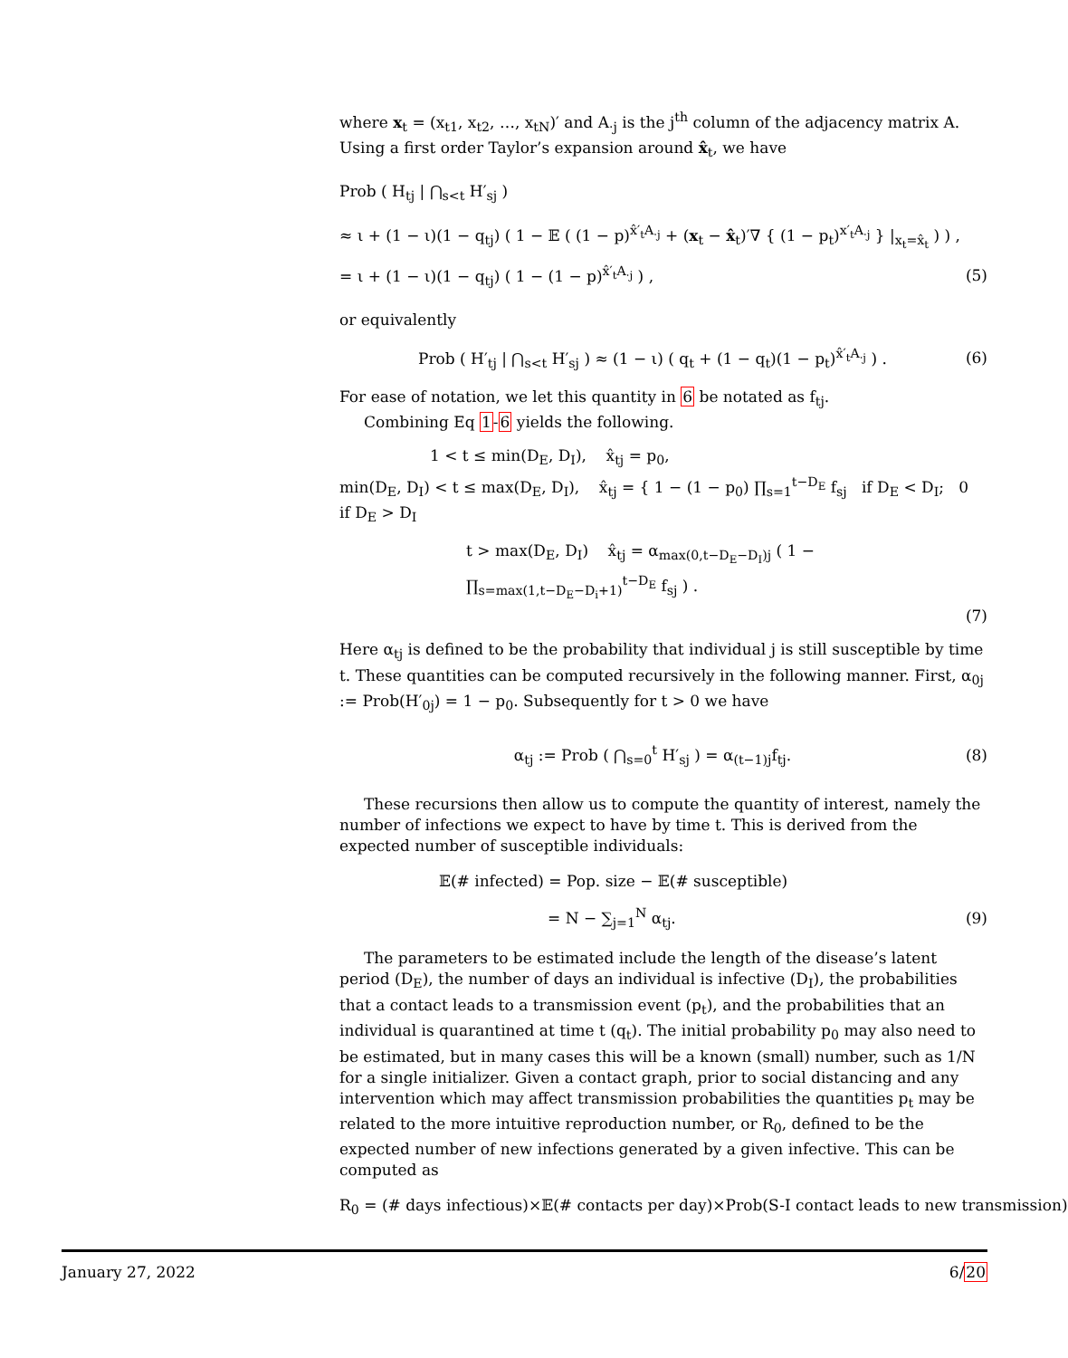where x<sub>t</sub> = (x<sub>t1</sub>, x<sub>t2</sub>, …, x<sub>tN</sub>)′ and A<sub>·j</sub> is the j<sup>th</sup> column of the adjacency matrix A. Using a first order Taylor’s expansion around x̂<sub>t</sub>, we have
Prob ( H<sub>tj</sub> | ⋂<sub>s<t</sub> H′<sub>sj</sub> )
≈ ι + (1 − ι)(1 − q<sub>tj</sub>) ( 1 − 𝔼 ( (1 − p)<sup>x̂′<sub>t</sub>A<sub>·j</sub></sup> + (x<sub>t</sub> − x̂<sub>t</sub>)′∇ { (1 − p<sub>t</sub>)<sup>x′<sub>t</sub>A<sub>·j</sub></sup> } |<sub>x<sub>t</sub>=x̂<sub>t</sub></sub> ) ) ,
= ι + (1 − ι)(1 − q<sub>tj</sub>) ( 1 − (1 − p)<sup>x̂′<sub>t</sub>A<sub>·j</sub></sup> ) , (5)
or equivalently
Prob ( H′<sub>tj</sub> | ⋂<sub>s<t</sub> H′<sub>sj</sub> ) ≈ (1 − ι) ( q<sub>t</sub> + (1 − q<sub>t</sub>)(1 − p<sub>t</sub>)<sup>x̂′<sub>t</sub>A<sub>·j</sub></sup> ) . (6)
For ease of notation, we let this quantity in 6 be notated as f<sub>tj</sub>.
Combining Eq 1-6 yields the following.
1 < t ≤ min(D<sub>E</sub>, D<sub>I</sub>), x̂<sub>tj</sub> = p<sub>0</sub>,
min(D<sub>E</sub>, D<sub>I</sub>) < t ≤ max(D<sub>E</sub>, D<sub>I</sub>), x̂<sub>tj</sub> = { 1 − (1 − p<sub>0</sub>) ∏<sub>s=1</sub><sup>t−D<sub>E</sub></sup> f<sub>sj</sub> if D<sub>E</sub> < D<sub>I</sub>; 0 if D<sub>E</sub> > D<sub>I</sub>
t > max(D<sub>E</sub>, D<sub>I</sub>) x̂<sub>tj</sub> = α<sub>max(0,t−D<sub>E</sub>−D<sub>I</sub>)j</sub> ( 1 − ∏<sub>s=max(1,t−D<sub>E</sub>−D<sub>i</sub>+1)</sub><sup>t−D<sub>E</sub></sup> f<sub>sj</sub> ) .
(7)
Here α<sub>tj</sub> is defined to be the probability that individual j is still susceptible by time t. These quantities can be computed recursively in the following manner. First, α<sub>0j</sub> := Prob(H′<sub>0j</sub>) = 1 − p<sub>0</sub>. Subsequently for t > 0 we have
α<sub>tj</sub> := Prob ( ⋂<sub>s=0</sub><sup>t</sup> H′<sub>sj</sub> ) = α<sub>(t−1)j</sub>f<sub>tj</sub>. (8)
These recursions then allow us to compute the quantity of interest, namely the number of infections we expect to have by time t. This is derived from the expected number of susceptible individuals:
𝔼(# infected) = Pop. size − 𝔼(# susceptible)
= N − ∑<sub>j=1</sub><sup>N</sup> α<sub>tj</sub>. (9)
The parameters to be estimated include the length of the disease’s latent period (D<sub>E</sub>), the number of days an individual is infective (D<sub>I</sub>), the probabilities that a contact leads to a transmission event (p<sub>t</sub>), and the probabilities that an individual is quarantined at time t (q<sub>t</sub>). The initial probability p<sub>0</sub> may also need to be estimated, but in many cases this will be a known (small) number, such as 1/N for a single initializer. Given a contact graph, prior to social distancing and any intervention which may affect transmission probabilities the quantities p<sub>t</sub> may be related to the more intuitive reproduction number, or R<sub>0</sub>, defined to be the expected number of new infections generated by a given infective. This can be computed as
R<sub>0</sub> = (# days infectious)×𝔼(# contacts per day)×Prob(S-I contact leads to new transmission)
January 27, 2022 6/20